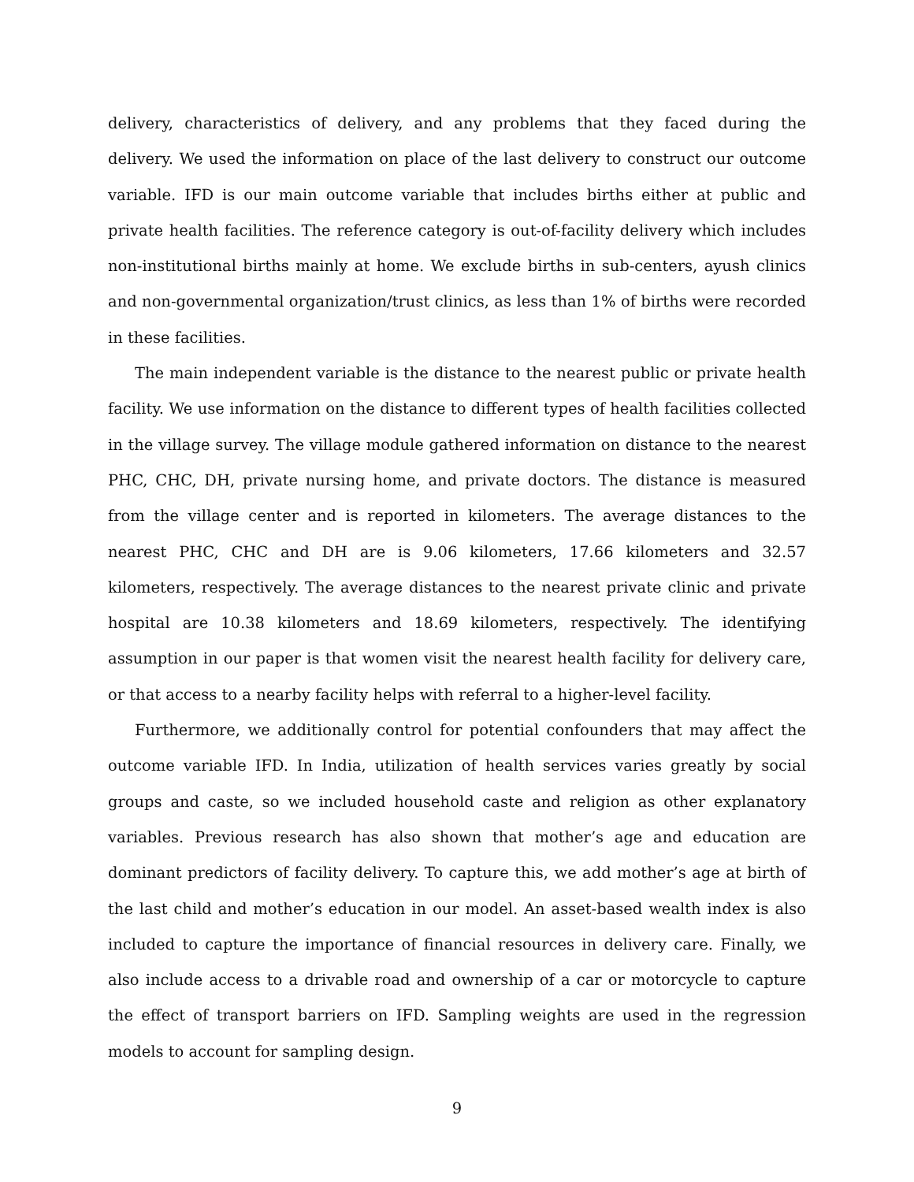delivery, characteristics of delivery, and any problems that they faced during the delivery. We used the information on place of the last delivery to construct our outcome variable. IFD is our main outcome variable that includes births either at public and private health facilities. The reference category is out-of-facility delivery which includes non-institutional births mainly at home. We exclude births in sub-centers, ayush clinics and non-governmental organization/trust clinics, as less than 1% of births were recorded in these facilities.
The main independent variable is the distance to the nearest public or private health facility. We use information on the distance to different types of health facilities collected in the village survey. The village module gathered information on distance to the nearest PHC, CHC, DH, private nursing home, and private doctors. The distance is measured from the village center and is reported in kilometers. The average distances to the nearest PHC, CHC and DH are is 9.06 kilometers, 17.66 kilometers and 32.57 kilometers, respectively. The average distances to the nearest private clinic and private hospital are 10.38 kilometers and 18.69 kilometers, respectively. The identifying assumption in our paper is that women visit the nearest health facility for delivery care, or that access to a nearby facility helps with referral to a higher-level facility.
Furthermore, we additionally control for potential confounders that may affect the outcome variable IFD. In India, utilization of health services varies greatly by social groups and caste, so we included household caste and religion as other explanatory variables. Previous research has also shown that mother’s age and education are dominant predictors of facility delivery. To capture this, we add mother’s age at birth of the last child and mother’s education in our model. An asset-based wealth index is also included to capture the importance of financial resources in delivery care. Finally, we also include access to a drivable road and ownership of a car or motorcycle to capture the effect of transport barriers on IFD. Sampling weights are used in the regression models to account for sampling design.
9